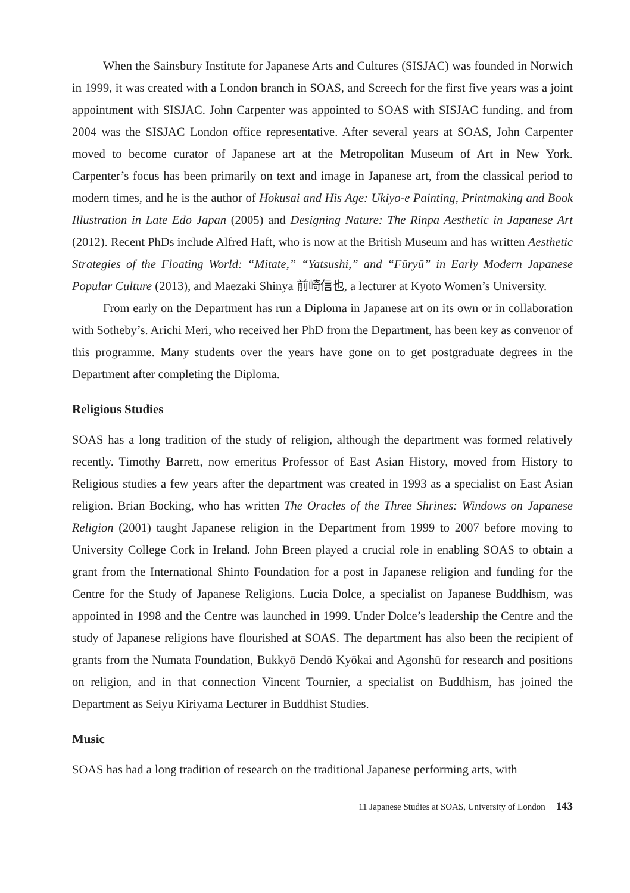When the Sainsbury Institute for Japanese Arts and Cultures (SISJAC) was founded in Norwich in 1999, it was created with a London branch in SOAS, and Screech for the first five years was a joint appointment with SISJAC. John Carpenter was appointed to SOAS with SISJAC funding, and from 2004 was the SISJAC London office representative. After several years at SOAS, John Carpenter moved to become curator of Japanese art at the Metropolitan Museum of Art in New York. Carpenter’s focus has been primarily on text and image in Japanese art, from the classical period to modern times, and he is the author of Hokusai and His Age: Ukiyo-e Painting, Printmaking and Book Illustration in Late Edo Japan (2005) and Designing Nature: The Rinpa Aesthetic in Japanese Art (2012). Recent PhDs include Alfred Haft, who is now at the British Museum and has written Aesthetic Strategies of the Floating World: “Mitate,” “Yatsushi,” and “Fūryū” in Early Modern Japanese Popular Culture (2013), and Maezaki Shinya 前崎信也, a lecturer at Kyoto Women’s University.
From early on the Department has run a Diploma in Japanese art on its own or in collaboration with Sotheby’s. Arichi Meri, who received her PhD from the Department, has been key as convenor of this programme. Many students over the years have gone on to get postgraduate degrees in the Department after completing the Diploma.
Religious Studies
SOAS has a long tradition of the study of religion, although the department was formed relatively recently. Timothy Barrett, now emeritus Professor of East Asian History, moved from History to Religious studies a few years after the department was created in 1993 as a specialist on East Asian religion. Brian Bocking, who has written The Oracles of the Three Shrines: Windows on Japanese Religion (2001) taught Japanese religion in the Department from 1999 to 2007 before moving to University College Cork in Ireland. John Breen played a crucial role in enabling SOAS to obtain a grant from the International Shinto Foundation for a post in Japanese religion and funding for the Centre for the Study of Japanese Religions. Lucia Dolce, a specialist on Japanese Buddhism, was appointed in 1998 and the Centre was launched in 1999. Under Dolce’s leadership the Centre and the study of Japanese religions have flourished at SOAS. The department has also been the recipient of grants from the Numata Foundation, Bukkyō Dendō Kyōkai and Agonshū for research and positions on religion, and in that connection Vincent Tournier, a specialist on Buddhism, has joined the Department as Seiyu Kiriyama Lecturer in Buddhist Studies.
Music
SOAS has had a long tradition of research on the traditional Japanese performing arts, with
11 Japanese Studies at SOAS, University of London 143